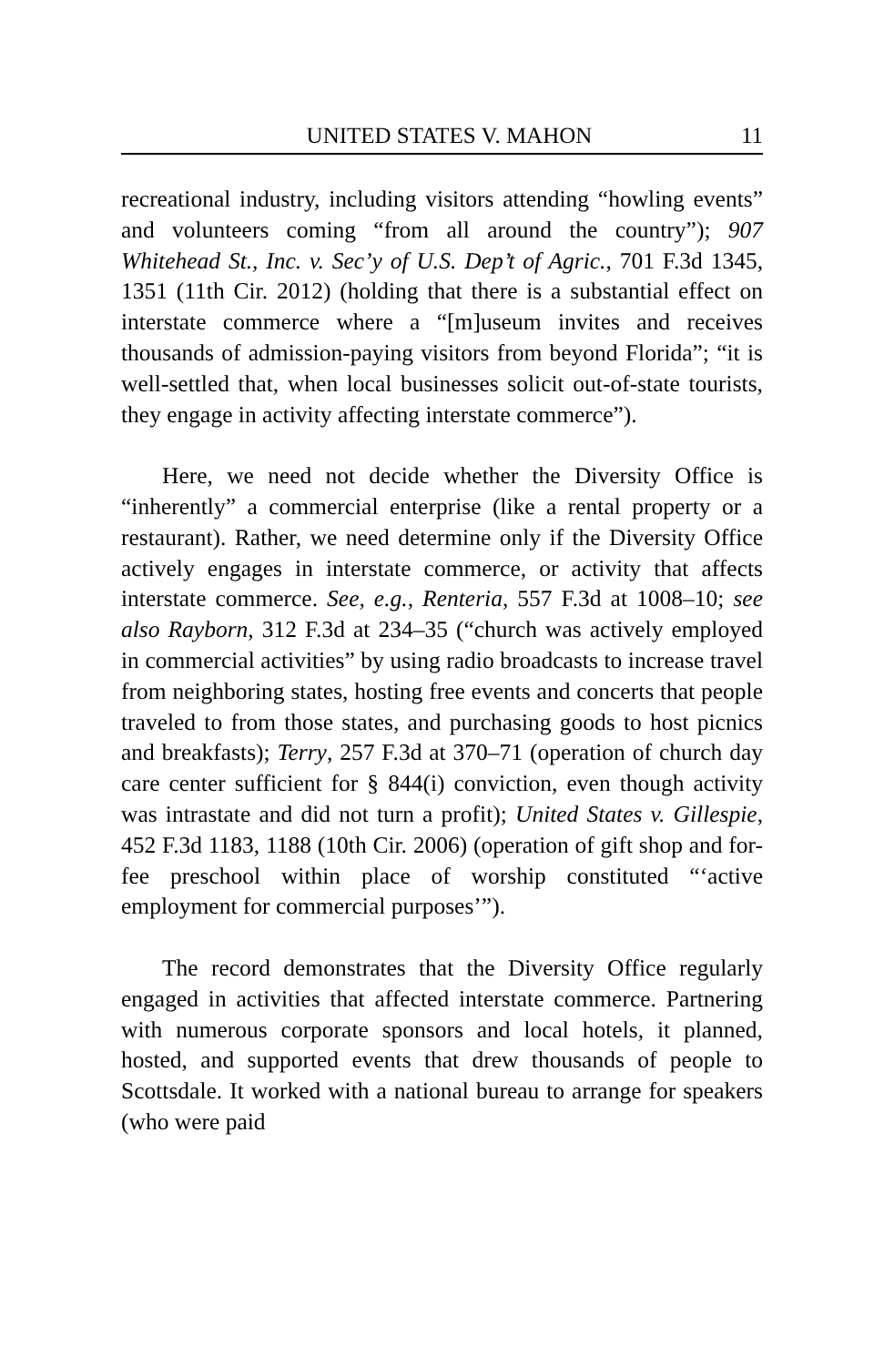UNITED STATES V. MAHON 11
recreational industry, including visitors attending “howling events” and volunteers coming “from all around the country”); 907 Whitehead St., Inc. v. Sec’y of U.S. Dep’t of Agric., 701 F.3d 1345, 1351 (11th Cir. 2012) (holding that there is a substantial effect on interstate commerce where a “[m]useum invites and receives thousands of admission-paying visitors from beyond Florida”; “it is well-settled that, when local businesses solicit out-of-state tourists, they engage in activity affecting interstate commerce”).
Here, we need not decide whether the Diversity Office is “inherently” a commercial enterprise (like a rental property or a restaurant). Rather, we need determine only if the Diversity Office actively engages in interstate commerce, or activity that affects interstate commerce. See, e.g., Renteria, 557 F.3d at 1008–10; see also Rayborn, 312 F.3d at 234–35 (“church was actively employed in commercial activities” by using radio broadcasts to increase travel from neighboring states, hosting free events and concerts that people traveled to from those states, and purchasing goods to host picnics and breakfasts); Terry, 257 F.3d at 370–71 (operation of church day care center sufficient for § 844(i) conviction, even though activity was intrastate and did not turn a profit); United States v. Gillespie, 452 F.3d 1183, 1188 (10th Cir. 2006) (operation of gift shop and for-fee preschool within place of worship constituted “‘active employment for commercial purposes’”).
The record demonstrates that the Diversity Office regularly engaged in activities that affected interstate commerce. Partnering with numerous corporate sponsors and local hotels, it planned, hosted, and supported events that drew thousands of people to Scottsdale. It worked with a national bureau to arrange for speakers (who were paid